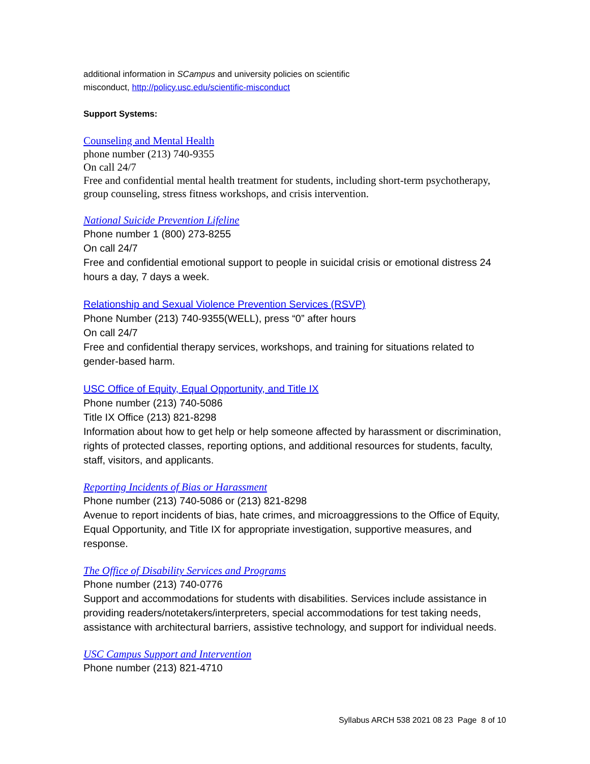additional information in SCampus and university policies on scientific
misconduct, http://policy.usc.edu/scientific-misconduct
Support Systems:
Counseling and Mental Health
phone number (213) 740-9355
On call 24/7
Free and confidential mental health treatment for students, including short-term psychotherapy, group counseling, stress fitness workshops, and crisis intervention.
National Suicide Prevention Lifeline
Phone number 1 (800) 273-8255
On call 24/7
Free and confidential emotional support to people in suicidal crisis or emotional distress 24 hours a day, 7 days a week.
Relationship and Sexual Violence Prevention Services (RSVP)
Phone Number (213) 740-9355(WELL), press “0” after hours
On call 24/7
Free and confidential therapy services, workshops, and training for situations related to gender-based harm.
USC Office of Equity, Equal Opportunity, and Title IX
Phone number (213) 740-5086
Title IX Office (213) 821-8298
Information about how to get help or help someone affected by harassment or discrimination, rights of protected classes, reporting options, and additional resources for students, faculty, staff, visitors, and applicants.
Reporting Incidents of Bias or Harassment
Phone number (213) 740-5086 or (213) 821-8298
Avenue to report incidents of bias, hate crimes, and microaggressions to the Office of Equity, Equal Opportunity, and Title IX for appropriate investigation, supportive measures, and response.
The Office of Disability Services and Programs
Phone number (213) 740-0776
Support and accommodations for students with disabilities. Services include assistance in providing readers/notetakers/interpreters, special accommodations for test taking needs, assistance with architectural barriers, assistive technology, and support for individual needs.
USC Campus Support and Intervention
Phone number (213) 821-4710
Syllabus ARCH 538 2021 08 23 Page 8 of 10